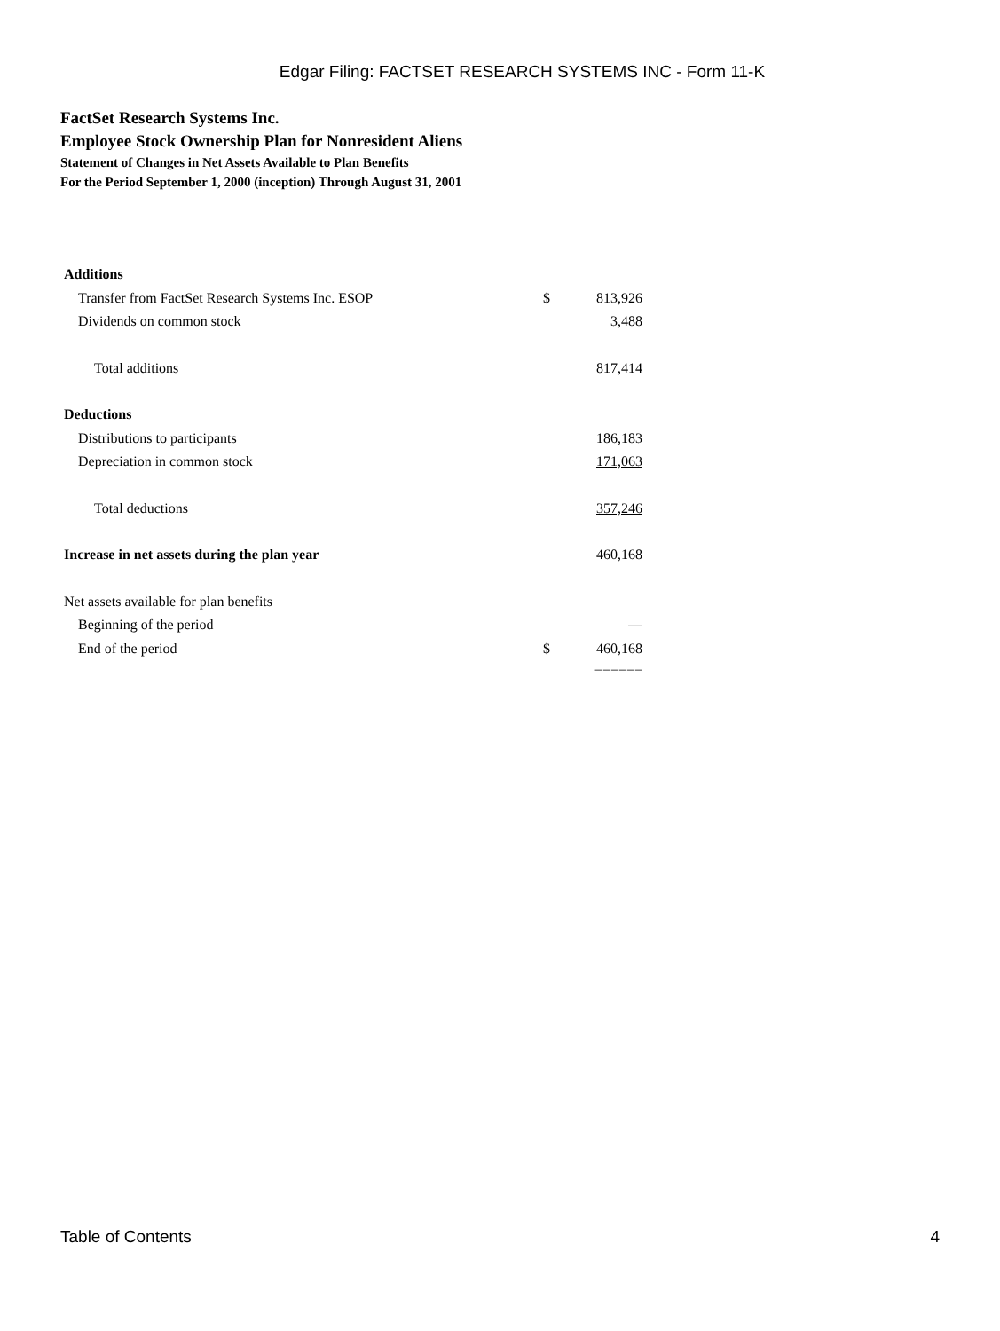Edgar Filing: FACTSET RESEARCH SYSTEMS INC - Form 11-K
FactSet Research Systems Inc.
Employee Stock Ownership Plan for Nonresident Aliens
Statement of Changes in Net Assets Available to Plan Benefits
For the Period September 1, 2000 (inception) Through August 31, 2001
| Additions | | |
| Transfer from FactSet Research Systems Inc. ESOP | $ | 813,926 |
| Dividends on common stock | | 3,488 |
| Total additions | | 817,414 |
| Deductions | | |
| Distributions to participants | | 186,183 |
| Depreciation in common stock | | 171,063 |
| Total deductions | | 357,246 |
| Increase in net assets during the plan year | | 460,168 |
| Net assets available for plan benefits | | |
| Beginning of the period | | — |
| End of the period | $ | 460,168 |
| | | ====== |
Table of Contents 4